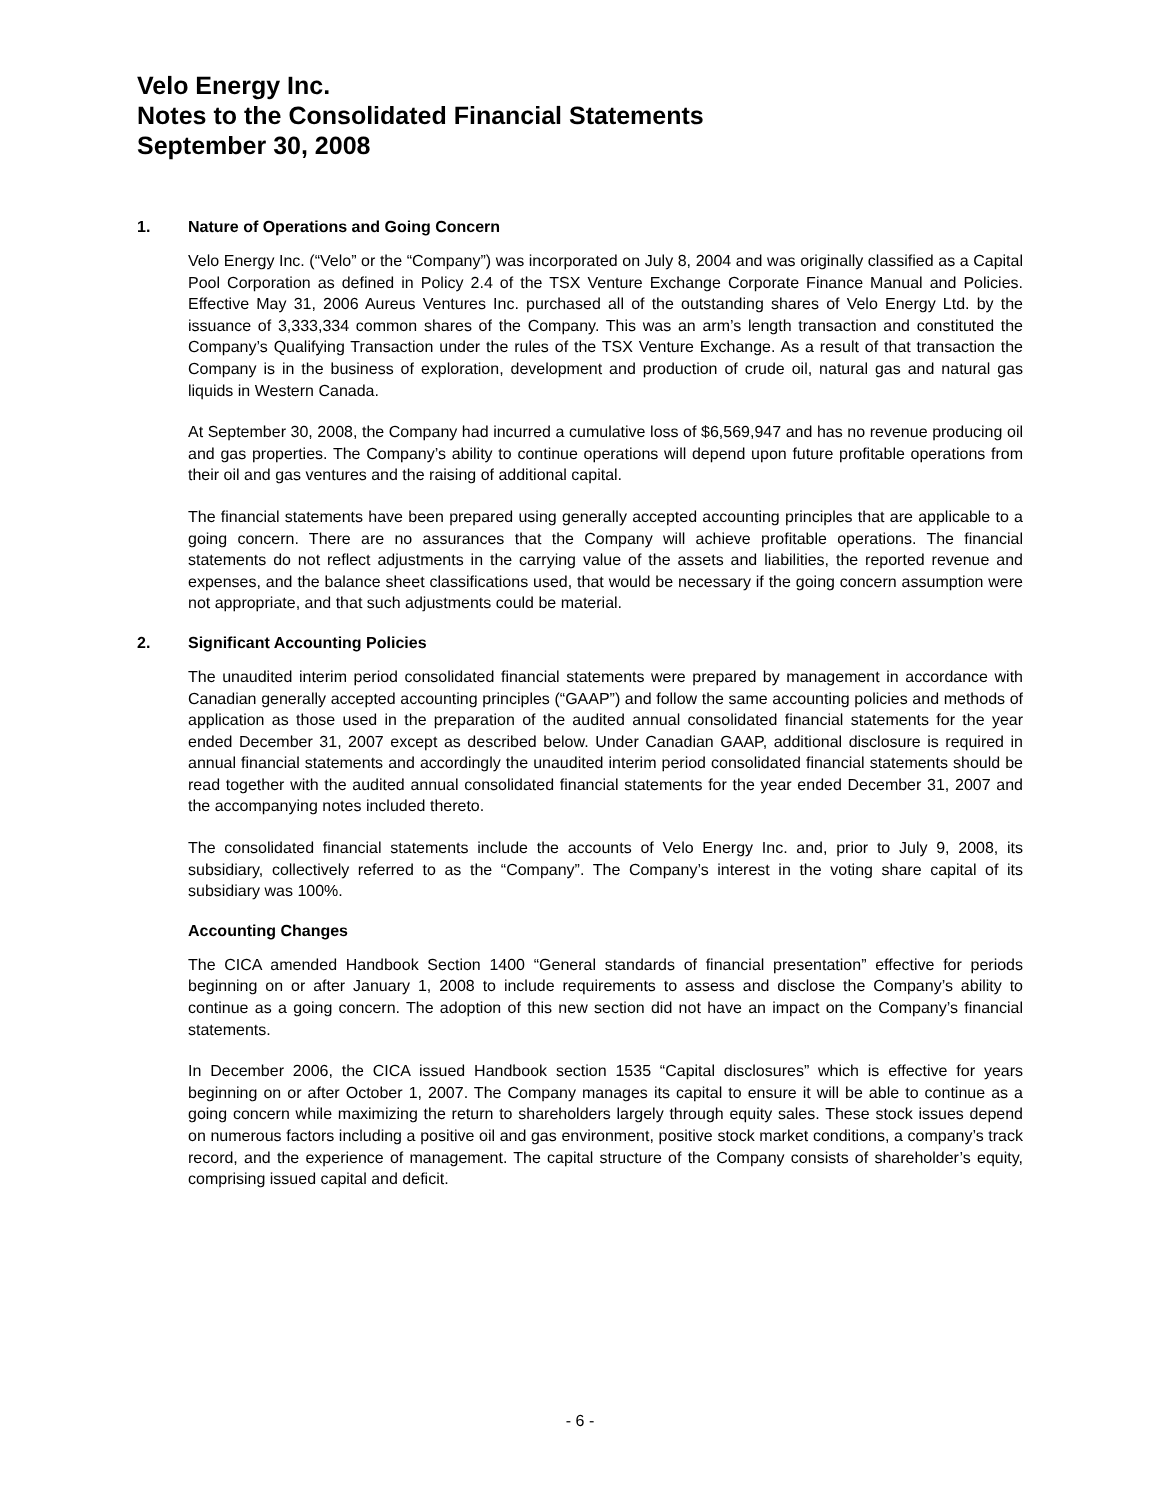Velo Energy Inc.
Notes to the Consolidated Financial Statements
September 30, 2008
1. Nature of Operations and Going Concern
Velo Energy Inc. (“Velo” or the “Company”) was incorporated on July 8, 2004 and was originally classified as a Capital Pool Corporation as defined in Policy 2.4 of the TSX Venture Exchange Corporate Finance Manual and Policies. Effective May 31, 2006 Aureus Ventures Inc. purchased all of the outstanding shares of Velo Energy Ltd. by the issuance of 3,333,334 common shares of the Company. This was an arm’s length transaction and constituted the Company’s Qualifying Transaction under the rules of the TSX Venture Exchange. As a result of that transaction the Company is in the business of exploration, development and production of crude oil, natural gas and natural gas liquids in Western Canada.
At September 30, 2008, the Company had incurred a cumulative loss of $6,569,947 and has no revenue producing oil and gas properties. The Company’s ability to continue operations will depend upon future profitable operations from their oil and gas ventures and the raising of additional capital.
The financial statements have been prepared using generally accepted accounting principles that are applicable to a going concern. There are no assurances that the Company will achieve profitable operations. The financial statements do not reflect adjustments in the carrying value of the assets and liabilities, the reported revenue and expenses, and the balance sheet classifications used, that would be necessary if the going concern assumption were not appropriate, and that such adjustments could be material.
2. Significant Accounting Policies
The unaudited interim period consolidated financial statements were prepared by management in accordance with Canadian generally accepted accounting principles (“GAAP”) and follow the same accounting policies and methods of application as those used in the preparation of the audited annual consolidated financial statements for the year ended December 31, 2007 except as described below. Under Canadian GAAP, additional disclosure is required in annual financial statements and accordingly the unaudited interim period consolidated financial statements should be read together with the audited annual consolidated financial statements for the year ended December 31, 2007 and the accompanying notes included thereto.
The consolidated financial statements include the accounts of Velo Energy Inc. and, prior to July 9, 2008, its subsidiary, collectively referred to as the “Company”. The Company’s interest in the voting share capital of its subsidiary was 100%.
Accounting Changes
The CICA amended Handbook Section 1400 “General standards of financial presentation” effective for periods beginning on or after January 1, 2008 to include requirements to assess and disclose the Company’s ability to continue as a going concern. The adoption of this new section did not have an impact on the Company’s financial statements.
In December 2006, the CICA issued Handbook section 1535 “Capital disclosures” which is effective for years beginning on or after October 1, 2007. The Company manages its capital to ensure it will be able to continue as a going concern while maximizing the return to shareholders largely through equity sales. These stock issues depend on numerous factors including a positive oil and gas environment, positive stock market conditions, a company’s track record, and the experience of management. The capital structure of the Company consists of shareholder’s equity, comprising issued capital and deficit.
- 6 -